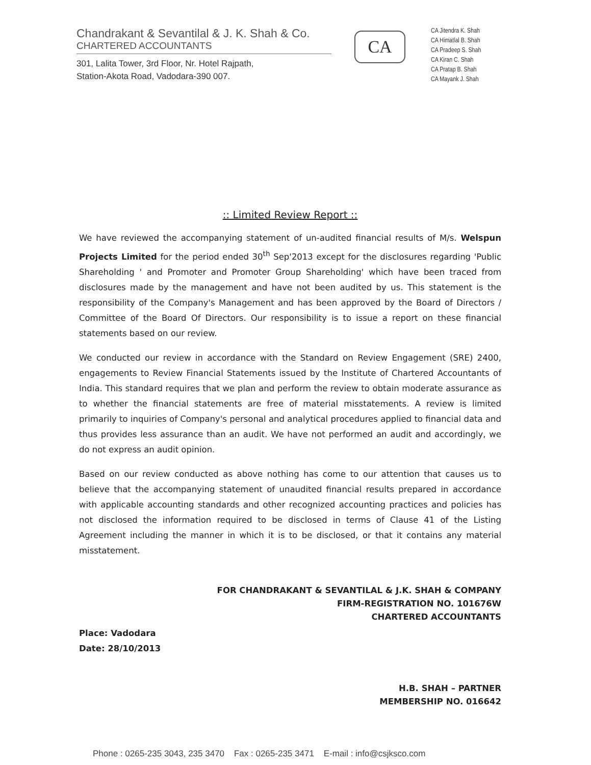Chandrakant & Sevantilal & J. K. Shah & Co.
CHARTERED ACCOUNTANTS
301, Lalita Tower, 3rd Floor, Nr. Hotel Rajpath,
Station-Akota Road, Vadodara-390 007.
CA
CA Jitendra K. Shah
CA Himatlal B. Shah
CA Pradeep S. Shah
CA Kiran C. Shah
CA Pratap B. Shah
CA Mayank J. Shah
:: Limited Review Report ::
We have reviewed the accompanying statement of un-audited financial results of M/s. Welspun Projects Limited for the period ended 30<sup>th</sup> Sep'2013 except for the disclosures regarding 'Public Shareholding ' and Promoter and Promoter Group Shareholding' which have been traced from disclosures made by the management and have not been audited by us. This statement is the responsibility of the Company's Management and has been approved by the Board of Directors / Committee of the Board Of Directors. Our responsibility is to issue a report on these financial statements based on our review.
We conducted our review in accordance with the Standard on Review Engagement (SRE) 2400, engagements to Review Financial Statements issued by the Institute of Chartered Accountants of India. This standard requires that we plan and perform the review to obtain moderate assurance as to whether the financial statements are free of material misstatements. A review is limited primarily to inquiries of Company's personal and analytical procedures applied to financial data and thus provides less assurance than an audit. We have not performed an audit and accordingly, we do not express an audit opinion.
Based on our review conducted as above nothing has come to our attention that causes us to believe that the accompanying statement of unaudited financial results prepared in accordance with applicable accounting standards and other recognized accounting practices and policies has not disclosed the information required to be disclosed in terms of Clause 41 of the Listing Agreement including the manner in which it is to be disclosed, or that it contains any material misstatement.
FOR CHANDRAKANT & SEVANTILAL & J.K. SHAH & COMPANY
FIRM-REGISTRATION NO. 101676W
CHARTERED ACCOUNTANTS
Place: Vadodara
Date: 28/10/2013
H.B. SHAH – PARTNER
MEMBERSHIP NO. 016642
Phone : 0265-235 3043, 235 3470 Fax : 0265-235 3471 E-mail : info@csjksco.com